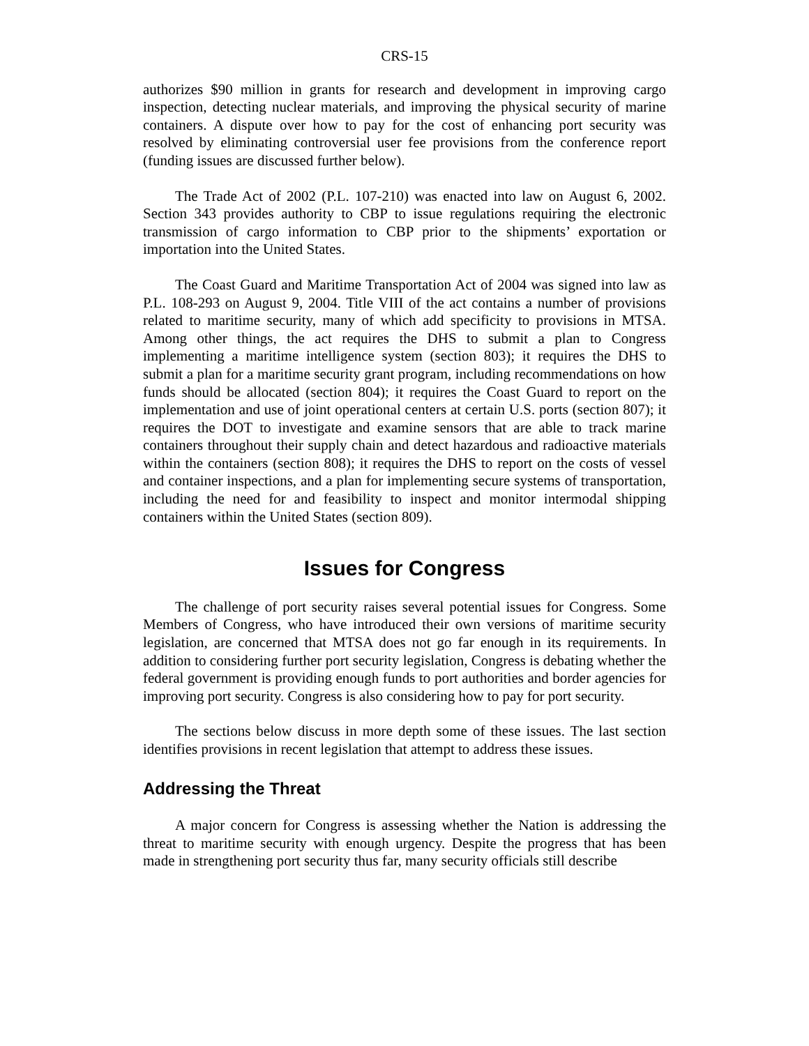CRS-15
authorizes $90 million in grants for research and development in improving cargo inspection, detecting nuclear materials, and improving the physical security of marine containers. A dispute over how to pay for the cost of enhancing port security was resolved by eliminating controversial user fee provisions from the conference report (funding issues are discussed further below).
The Trade Act of 2002 (P.L. 107-210) was enacted into law on August 6, 2002. Section 343 provides authority to CBP to issue regulations requiring the electronic transmission of cargo information to CBP prior to the shipments’ exportation or importation into the United States.
The Coast Guard and Maritime Transportation Act of 2004 was signed into law as P.L. 108-293 on August 9, 2004. Title VIII of the act contains a number of provisions related to maritime security, many of which add specificity to provisions in MTSA. Among other things, the act requires the DHS to submit a plan to Congress implementing a maritime intelligence system (section 803); it requires the DHS to submit a plan for a maritime security grant program, including recommendations on how funds should be allocated (section 804); it requires the Coast Guard to report on the implementation and use of joint operational centers at certain U.S. ports (section 807); it requires the DOT to investigate and examine sensors that are able to track marine containers throughout their supply chain and detect hazardous and radioactive materials within the containers (section 808); it requires the DHS to report on the costs of vessel and container inspections, and a plan for implementing secure systems of transportation, including the need for and feasibility to inspect and monitor intermodal shipping containers within the United States (section 809).
Issues for Congress
The challenge of port security raises several potential issues for Congress. Some Members of Congress, who have introduced their own versions of maritime security legislation, are concerned that MTSA does not go far enough in its requirements. In addition to considering further port security legislation, Congress is debating whether the federal government is providing enough funds to port authorities and border agencies for improving port security. Congress is also considering how to pay for port security.
The sections below discuss in more depth some of these issues. The last section identifies provisions in recent legislation that attempt to address these issues.
Addressing the Threat
A major concern for Congress is assessing whether the Nation is addressing the threat to maritime security with enough urgency. Despite the progress that has been made in strengthening port security thus far, many security officials still describe